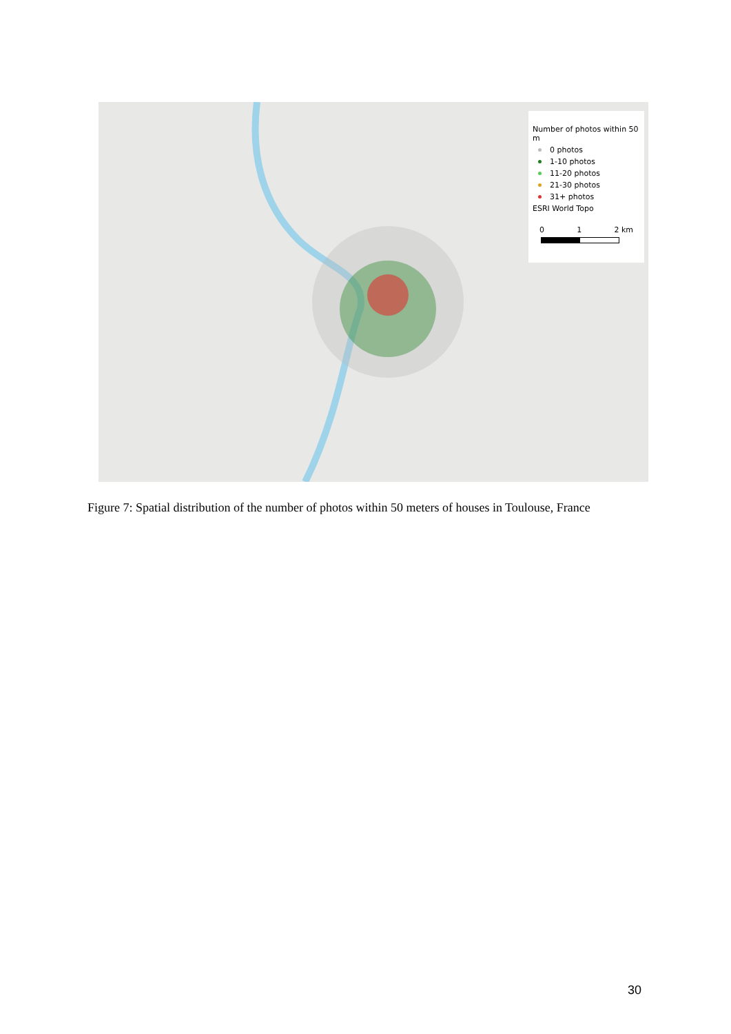Number of photos within 50 m
0 photos
1-10 photos
11-20 photos
21-30 photos
31+ photos
ESRI World Topo
0 1 2 km
Figure 7: Spatial distribution of the number of photos within 50 meters of houses in Toulouse, France
30